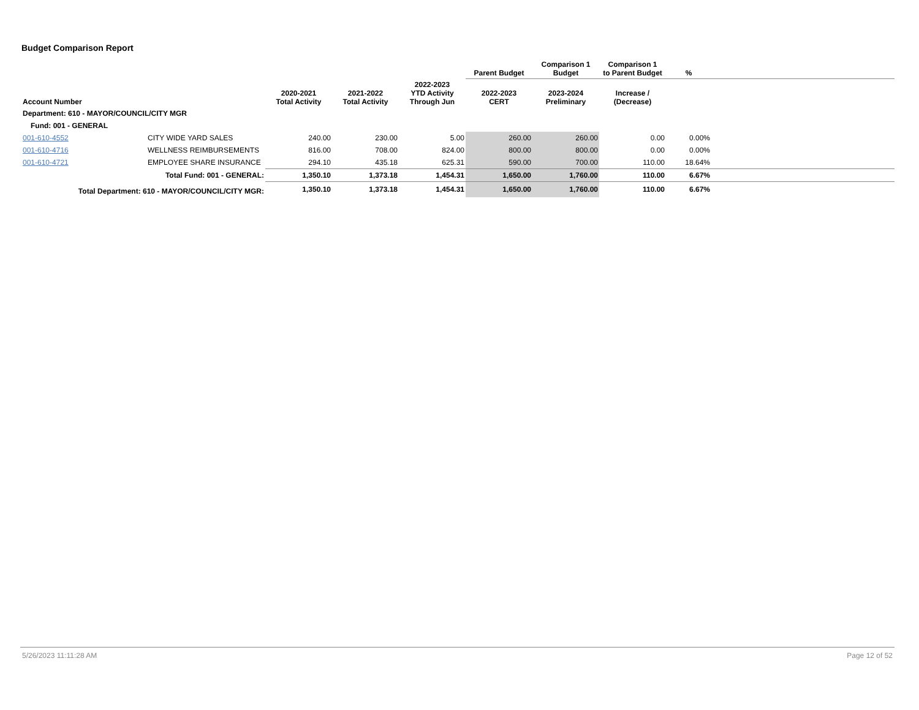Budget Comparison Report
| | | | | | Parent Budget | Comparison 1 Budget | Comparison 1 to Parent Budget | % | |
| --- | --- | --- | --- | --- | --- | --- | --- | --- | --- |
| Account Number | | 2020-2021 Total Activity | 2021-2022 Total Activity | 2022-2023 YTD Activity Through Jun | 2022-2023 CERT | 2023-2024 Preliminary | Increase / (Decrease) | | |
| Department: 610 - MAYOR/COUNCIL/CITY MGR | | | | | | | | | |
| Fund: 001 - GENERAL | | | | | | | | | |
| 001-610-4552 | CITY WIDE YARD SALES | 240.00 | 230.00 | 5.00 | 260.00 | 260.00 | 0.00 | 0.00% | |
| 001-610-4716 | WELLNESS REIMBURSEMENTS | 816.00 | 708.00 | 824.00 | 800.00 | 800.00 | 0.00 | 0.00% | |
| 001-610-4721 | EMPLOYEE SHARE INSURANCE | 294.10 | 435.18 | 625.31 | 590.00 | 700.00 | 110.00 | 18.64% | |
| | Total Fund: 001 - GENERAL: | 1,350.10 | 1,373.18 | 1,454.31 | 1,650.00 | 1,760.00 | 110.00 | 6.67% | |
| Total Department: 610 - MAYOR/COUNCIL/CITY MGR: | | 1,350.10 | 1,373.18 | 1,454.31 | 1,650.00 | 1,760.00 | 110.00 | 6.67% | |
5/26/2023 11:11:28 AM Page 12 of 52